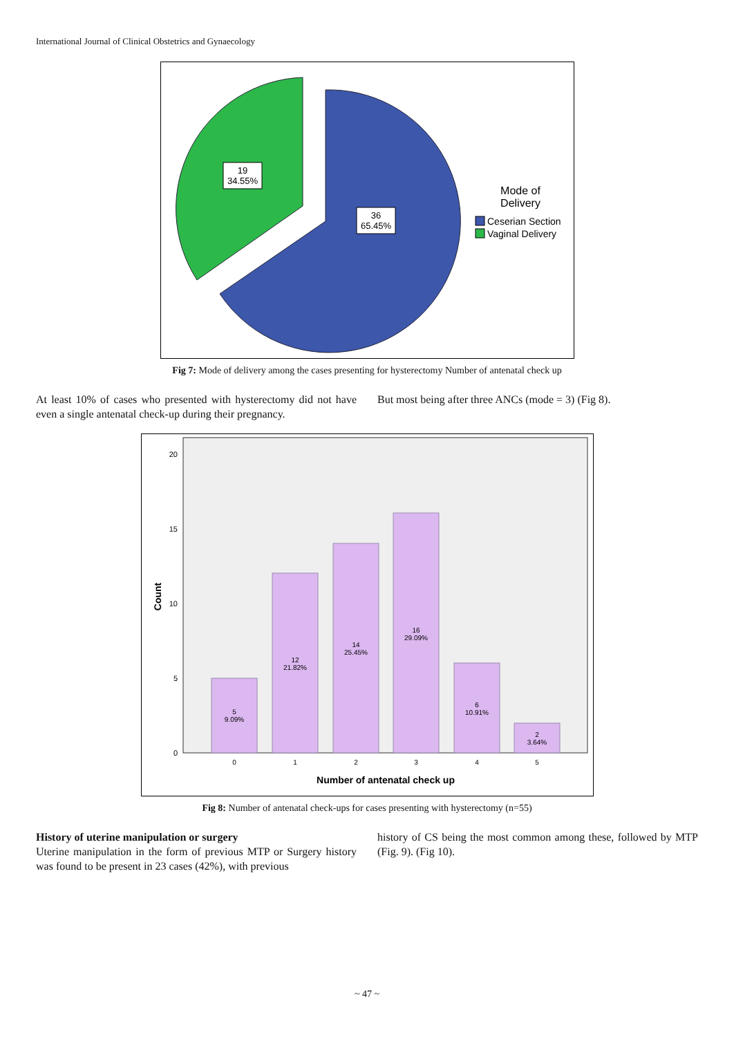International Journal of Clinical Obstetrics and Gynaecology
19
34.55%
36
65.45%
Mode of
Delivery
Ceserian Section
Vaginal Delivery
Fig 7: Mode of delivery among the cases presenting for hysterectomy Number of antenatal check up
At least 10% of cases who presented with hysterectomy did not have even a single antenatal check-up during their pregnancy.
But most being after three ANCs (mode = 3) (Fig 8).
20
15
10
5
0
Count
5
9.09%
12
21.82%
14
25.45%
16
29.09%
6
10.91%
2
3.64%
0
1
2
3
4
5
Number of antenatal check up
Fig 8: Number of antenatal check-ups for cases presenting with hysterectomy (n=55)
History of uterine manipulation or surgery
Uterine manipulation in the form of previous MTP or Surgery history was found to be present in 23 cases (42%), with previous
history of CS being the most common among these, followed by MTP (Fig. 9). (Fig 10).
~ 47 ~